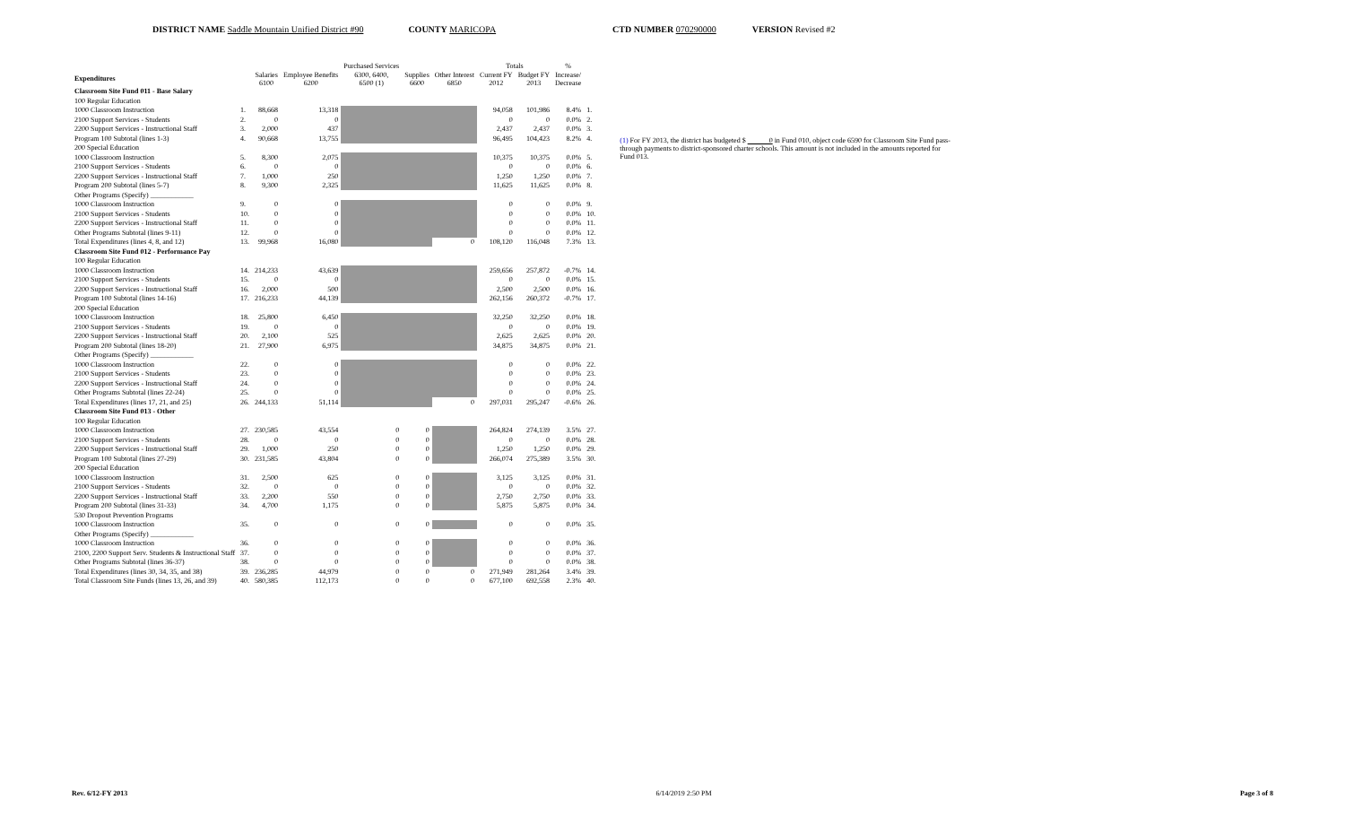DISTRICT NAME Saddle Mountain Unified District #90 COUNTY MARICOPA CTD NUMBER 070290000 VERSION Revised #2
| | | | | Purchased Services | | | Totals | | % | |
| --- | --- | --- | --- | --- | --- | --- | --- | --- | --- | --- |
| Expenditures | | Salaries 6100 | Employee Benefits 6200 | 6300, 6400, 6500 (1) | Supplies 6600 | Other Interest 6850 | Current FY 2012 | Budget FY 2013 | Increase/ Decrease | |
| Classroom Site Fund 011 - Base Salary | | | | | | | | | | |
| 100 Regular Education | | | | | | | | | | |
| 1000 Classroom Instruction | 1. | 88,668 | 13,318 | | | | 94,058 | 101,986 | 8.4% | 1. |
| 2100 Support Services - Students | 2. | 0 | 0 | | | | 0 | 0 | 0.0% | 2. |
| 2200 Support Services - Instructional Staff | 3. | 2,000 | 437 | | | | 2,437 | 2,437 | 0.0% | 3. |
| Program 100 Subtotal (lines 1-3) | 4. | 90,668 | 13,755 | | | | 96,495 | 104,423 | 8.2% | 4. |
| 200 Special Education | | | | | | | | | | |
| 1000 Classroom Instruction | 5. | 8,300 | 2,075 | | | | 10,375 | 10,375 | 0.0% | 5. |
| 2100 Support Services - Students | 6. | 0 | 0 | | | | 0 | 0 | 0.0% | 6. |
| 2200 Support Services - Instructional Staff | 7. | 1,000 | 250 | | | | 1,250 | 1,250 | 0.0% | 7. |
| Program 200 Subtotal (lines 5-7) | 8. | 9,300 | 2,325 | | | | 11,625 | 11,625 | 0.0% | 8. |
| Other Programs (Specify) ____________ | | | | | | | | | | |
| 1000 Classroom Instruction | 9. | 0 | 0 | | | | 0 | 0 | 0.0% | 9. |
| 2100 Support Services - Students | 10. | 0 | 0 | | | | 0 | 0 | 0.0% | 10. |
| 2200 Support Services - Instructional Staff | 11. | 0 | 0 | | | | 0 | 0 | 0.0% | 11. |
| Other Programs Subtotal (lines 9-11) | 12. | 0 | 0 | | | | 0 | 0 | 0.0% | 12. |
| Total Expenditures (lines 4, 8, and 12) | 13. | 99,968 | 16,080 | | | 0 | 108,120 | 116,048 | 7.3% | 13. |
| Classroom Site Fund 012 - Performance Pay | | | | | | | | | | |
| 100 Regular Education | | | | | | | | | | |
| 1000 Classroom Instruction | 14. | 214,233 | 43,639 | | | | 259,656 | 257,872 | -0.7% | 14. |
| 2100 Support Services - Students | 15. | 0 | 0 | | | | 0 | 0 | 0.0% | 15. |
| 2200 Support Services - Instructional Staff | 16. | 2,000 | 500 | | | | 2,500 | 2,500 | 0.0% | 16. |
| Program 100 Subtotal (lines 14-16) | 17. | 216,233 | 44,139 | | | | 262,156 | 260,372 | -0.7% | 17. |
| 200 Special Education | | | | | | | | | | |
| 1000 Classroom Instruction | 18. | 25,800 | 6,450 | | | | 32,250 | 32,250 | 0.0% | 18. |
| 2100 Support Services - Students | 19. | 0 | 0 | | | | 0 | 0 | 0.0% | 19. |
| 2200 Support Services - Instructional Staff | 20. | 2,100 | 525 | | | | 2,625 | 2,625 | 0.0% | 20. |
| Program 200 Subtotal (lines 18-20) | 21. | 27,900 | 6,975 | | | | 34,875 | 34,875 | 0.0% | 21. |
| Other Programs (Specify) ____________ | | | | | | | | | | |
| 1000 Classroom Instruction | 22. | 0 | 0 | | | | 0 | 0 | 0.0% | 22. |
| 2100 Support Services - Students | 23. | 0 | 0 | | | | 0 | 0 | 0.0% | 23. |
| 2200 Support Services - Instructional Staff | 24. | 0 | 0 | | | | 0 | 0 | 0.0% | 24. |
| Other Programs Subtotal (lines 22-24) | 25. | 0 | 0 | | | | 0 | 0 | 0.0% | 25. |
| Total Expenditures (lines 17, 21, and 25) | 26. | 244,133 | 51,114 | | | 0 | 297,031 | 295,247 | -0.6% | 26. |
| Classroom Site Fund 013 - Other | | | | | | | | | | |
| 100 Regular Education | | | | | | | | | | |
| 1000 Classroom Instruction | 27. | 230,585 | 43,554 | 0 | 0 | | 264,824 | 274,139 | 3.5% | 27. |
| 2100 Support Services - Students | 28. | 0 | 0 | 0 | 0 | | 0 | 0 | 0.0% | 28. |
| 2200 Support Services - Instructional Staff | 29. | 1,000 | 250 | 0 | 0 | | 1,250 | 1,250 | 0.0% | 29. |
| Program 100 Subtotal (lines 27-29) | 30. | 231,585 | 43,804 | 0 | 0 | | 266,074 | 275,389 | 3.5% | 30. |
| 200 Special Education | | | | | | | | | | |
| 1000 Classroom Instruction | 31. | 2,500 | 625 | 0 | 0 | | 3,125 | 3,125 | 0.0% | 31. |
| 2100 Support Services - Students | 32. | 0 | 0 | 0 | 0 | | 0 | 0 | 0.0% | 32. |
| 2200 Support Services - Instructional Staff | 33. | 2,200 | 550 | 0 | 0 | | 2,750 | 2,750 | 0.0% | 33. |
| Program 200 Subtotal (lines 31-33) | 34. | 4,700 | 1,175 | 0 | 0 | | 5,875 | 5,875 | 0.0% | 34. |
| 530 Dropout Prevention Programs | | | | | | | | | | |
| 1000 Classroom Instruction | 35. | 0 | 0 | 0 | 0 | | 0 | 0 | 0.0% | 35. |
| Other Programs (Specify) ____________ | | | | | | | | | | |
| 1000 Classroom Instruction | 36. | 0 | 0 | 0 | 0 | | 0 | 0 | 0.0% | 36. |
| 2100, 2200 Support Serv. Students & Instructional Staff | 37. | 0 | 0 | 0 | 0 | | 0 | 0 | 0.0% | 37. |
| Other Programs Subtotal (lines 36-37) | 38. | 0 | 0 | 0 | 0 | | 0 | 0 | 0.0% | 38. |
| Total Expenditures (lines 30, 34, 35, and 38) | 39. | 236,285 | 44,979 | 0 | 0 | 0 | 271,949 | 281,264 | 3.4% | 39. |
| Total Classroom Site Funds (lines 13, 26, and 39) | 40. | 580,385 | 112,173 | 0 | 0 | 0 | 677,100 | 692,558 | 2.3% | 40. |
(1) For FY 2013, the district has budgeted $ 0 in Fund 010, object code 6590 for Classroom Site Fund pass-through payments to district-sponsored charter schools. This amount is not included in the amounts reported for Fund 013.
Rev. 6/12-FY 2013 6/14/2019 2:50 PM Page 3 of 8